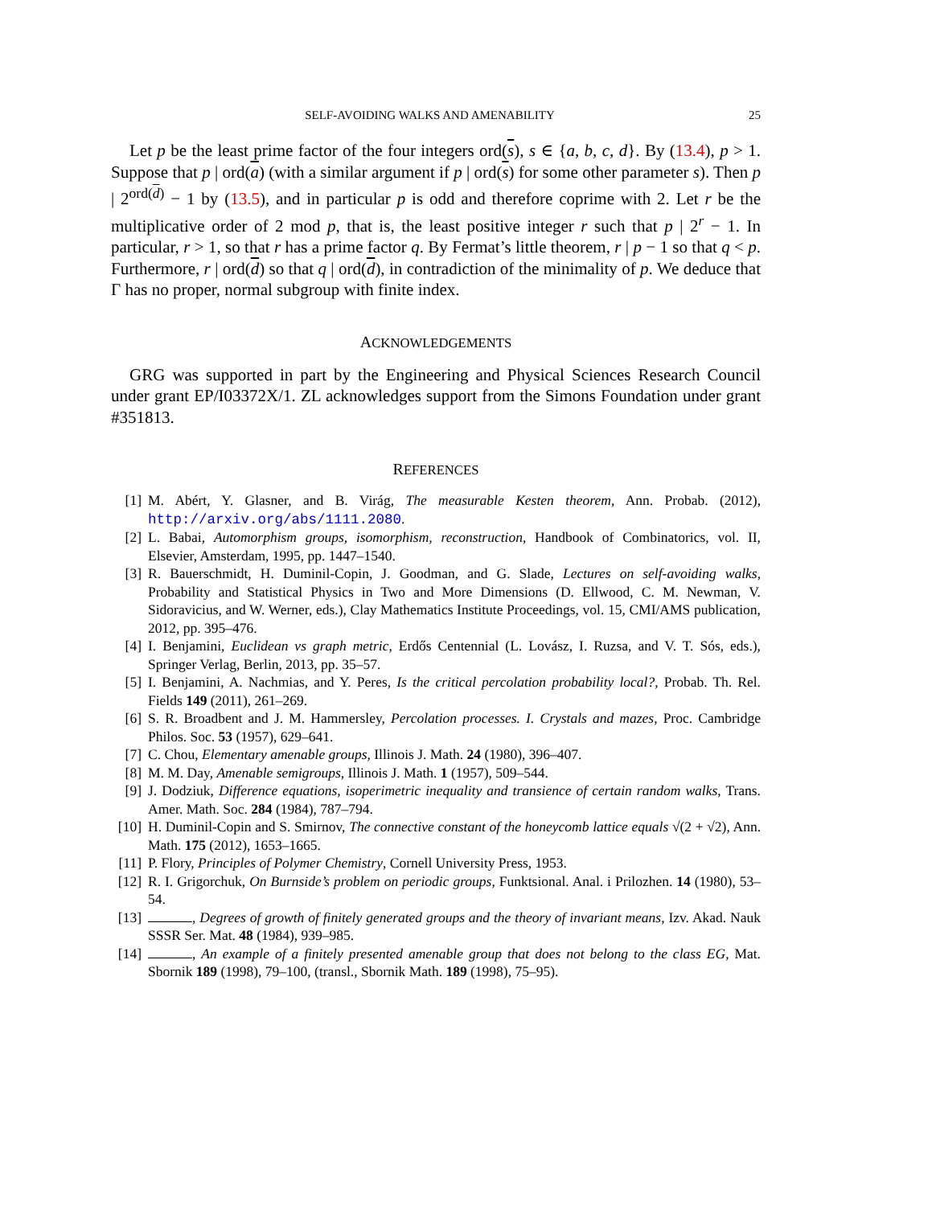SELF-AVOIDING WALKS AND AMENABILITY 25
Let p be the least prime factor of the four integers ord(s), s ∈ {a, b, c, d}. By (13.4), p > 1. Suppose that p | ord(a) (with a similar argument if p | ord(s) for some other parameter s). Then p | 2<sup>ord(d)</sup> − 1 by (13.5), and in particular p is odd and therefore coprime with 2. Let r be the multiplicative order of 2 mod p, that is, the least positive integer r such that p | 2<sup>r</sup> − 1. In particular, r > 1, so that r has a prime factor q. By Fermat’s little theorem, r | p − 1 so that q < p. Furthermore, r | ord(d) so that q | ord(d), in contradiction of the minimality of p. We deduce that Γ has no proper, normal subgroup with finite index.
ACKNOWLEDGEMENTS
GRG was supported in part by the Engineering and Physical Sciences Research Council under grant EP/I03372X/1. ZL acknowledges support from the Simons Foundation under grant #351813.
REFERENCES
[1] M. Abért, Y. Glasner, and B. Virág, The measurable Kesten theorem, Ann. Probab. (2012), http://arxiv.org/abs/1111.2080.
[2] L. Babai, Automorphism groups, isomorphism, reconstruction, Handbook of Combinatorics, vol. II, Elsevier, Amsterdam, 1995, pp. 1447–1540.
[3] R. Bauerschmidt, H. Duminil-Copin, J. Goodman, and G. Slade, Lectures on self-avoiding walks, Probability and Statistical Physics in Two and More Dimensions (D. Ellwood, C. M. Newman, V. Sidoravicius, and W. Werner, eds.), Clay Mathematics Institute Proceedings, vol. 15, CMI/AMS publication, 2012, pp. 395–476.
[4] I. Benjamini, Euclidean vs graph metric, Erdős Centennial (L. Lovász, I. Ruzsa, and V. T. Sós, eds.), Springer Verlag, Berlin, 2013, pp. 35–57.
[5] I. Benjamini, A. Nachmias, and Y. Peres, Is the critical percolation probability local?, Probab. Th. Rel. Fields 149 (2011), 261–269.
[6] S. R. Broadbent and J. M. Hammersley, Percolation processes. I. Crystals and mazes, Proc. Cambridge Philos. Soc. 53 (1957), 629–641.
[7] C. Chou, Elementary amenable groups, Illinois J. Math. 24 (1980), 396–407.
[8] M. M. Day, Amenable semigroups, Illinois J. Math. 1 (1957), 509–544.
[9] J. Dodziuk, Difference equations, isoperimetric inequality and transience of certain random walks, Trans. Amer. Math. Soc. 284 (1984), 787–794.
[10] H. Duminil-Copin and S. Smirnov, The connective constant of the honeycomb lattice equals √(2 + √2), Ann. Math. 175 (2012), 1653–1665.
[11] P. Flory, Principles of Polymer Chemistry, Cornell University Press, 1953.
[12] R. I. Grigorchuk, On Burnside’s problem on periodic groups, Funktsional. Anal. i Prilozhen. 14 (1980), 53–54.
[13] , Degrees of growth of finitely generated groups and the theory of invariant means, Izv. Akad. Nauk SSSR Ser. Mat. 48 (1984), 939–985.
[14] , An example of a finitely presented amenable group that does not belong to the class EG, Mat. Sbornik 189 (1998), 79–100, (transl., Sbornik Math. 189 (1998), 75–95).